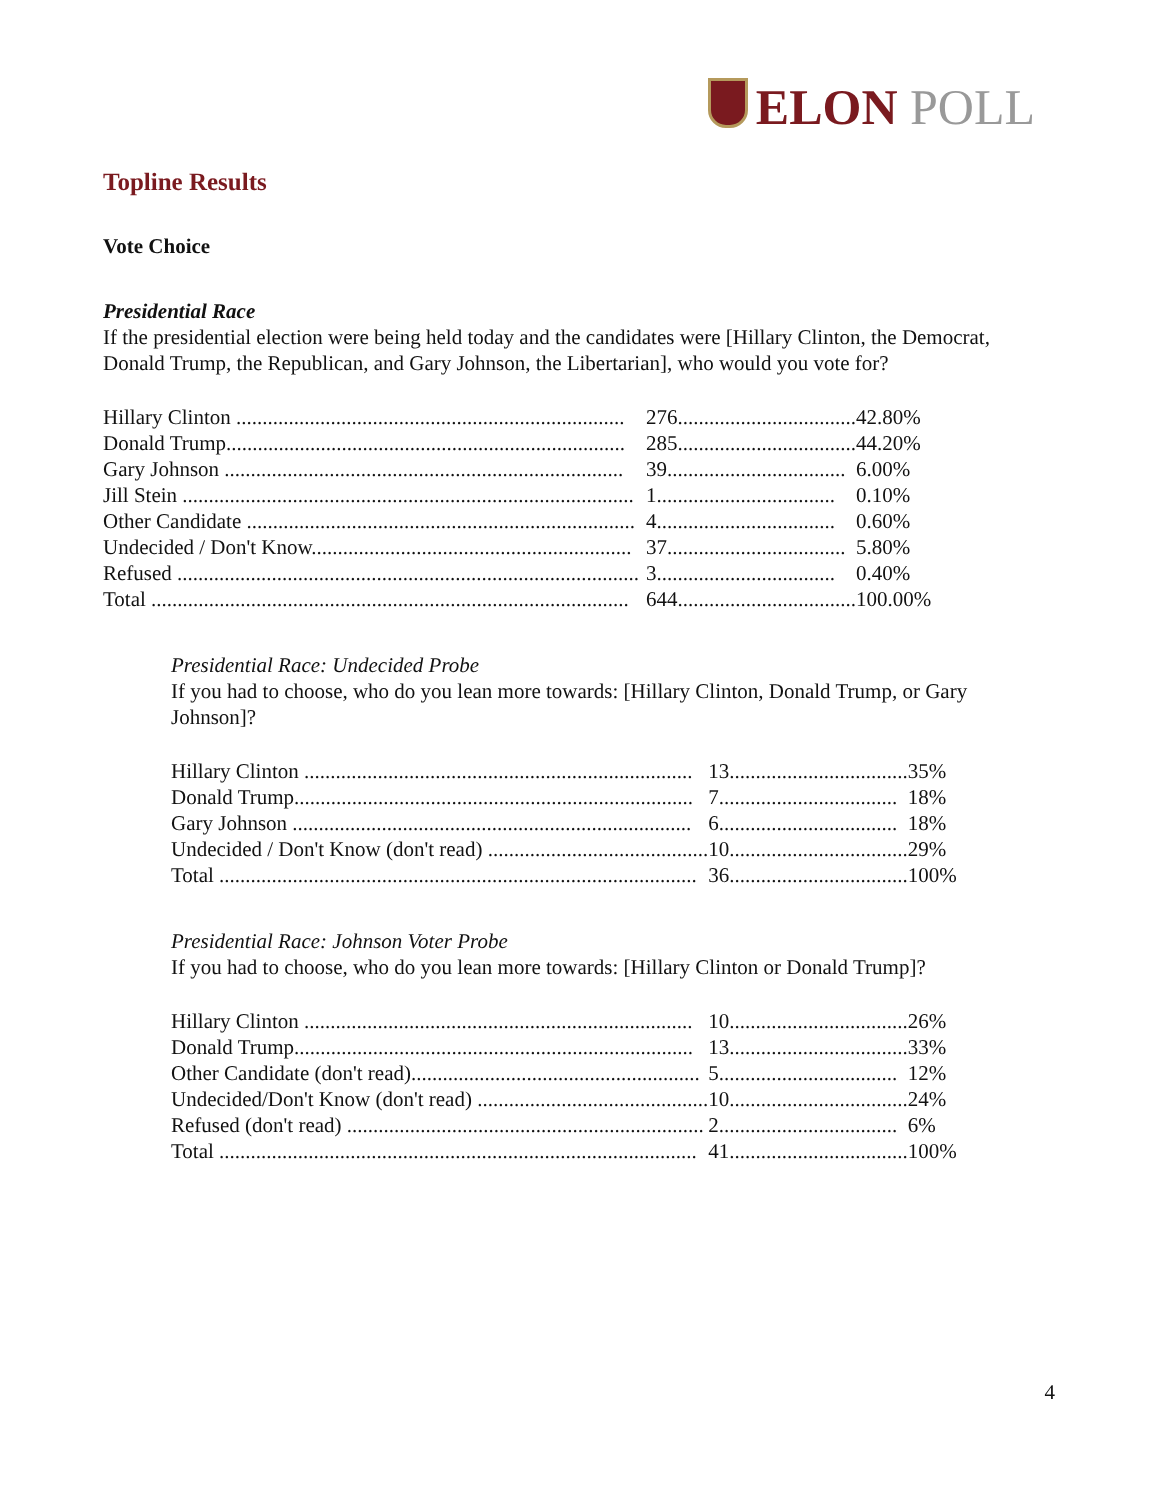ELON POLL
Topline Results
Vote Choice
Presidential Race
If the presidential election were being held today and the candidates were [Hillary Clinton, the Democrat, Donald Trump, the Republican, and Gary Johnson, the Libertarian], who would you vote for?
| Hillary Clinton .......................................................................... | 276.................................. | 42.80% |
| Donald Trump............................................................................ | 285.................................. | 44.20% |
| Gary Johnson ............................................................................ | 39.................................. | 6.00% |
| Jill Stein ...................................................................................... | 1.................................. | 0.10% |
| Other Candidate .......................................................................... | 4.................................. | 0.60% |
| Undecided / Don't Know............................................................. | 37.................................. | 5.80% |
| Refused ........................................................................................ | 3.................................. | 0.40% |
| Total ........................................................................................... | 644.................................. | 100.00% |
Presidential Race: Undecided Probe
If you had to choose, who do you lean more towards: [Hillary Clinton, Donald Trump, or Gary Johnson]?
| Hillary Clinton .......................................................................... | 13.................................. | 35% |
| Donald Trump............................................................................ | 7.................................. | 18% |
| Gary Johnson ............................................................................ | 6.................................. | 18% |
| Undecided / Don't Know (don't read) .......................................... | 10.................................. | 29% |
| Total ........................................................................................... | 36.................................. | 100% |
Presidential Race: Johnson Voter Probe
If you had to choose, who do you lean more towards: [Hillary Clinton or Donald Trump]?
| Hillary Clinton .......................................................................... | 10.................................. | 26% |
| Donald Trump............................................................................ | 13.................................. | 33% |
| Other Candidate (don't read)....................................................... | 5.................................. | 12% |
| Undecided/Don't Know (don't read) ............................................ | 10.................................. | 24% |
| Refused (don't read) .................................................................... | 2.................................. | 6% |
| Total ........................................................................................... | 41.................................. | 100% |
4